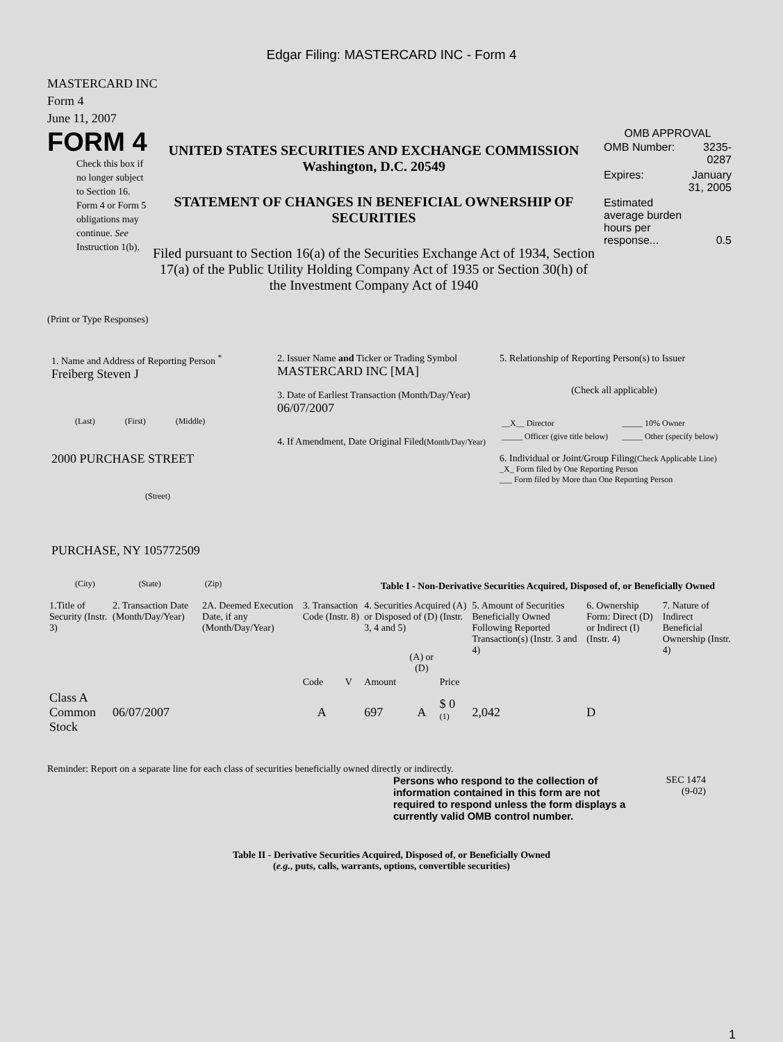Edgar Filing: MASTERCARD INC - Form 4
MASTERCARD INC
Form 4
June 11, 2007
FORM 4
Check this box if no longer subject to Section 16. Form 4 or Form 5 obligations may continue. See Instruction 1(b).
UNITED STATES SECURITIES AND EXCHANGE COMMISSION
Washington, D.C. 20549
STATEMENT OF CHANGES IN BENEFICIAL OWNERSHIP OF SECURITIES
Filed pursuant to Section 16(a) of the Securities Exchange Act of 1934, Section 17(a) of the Public Utility Holding Company Act of 1935 or Section 30(h) of the Investment Company Act of 1940
OMB APPROVAL
| OMB Number: | 3235-0287 |
| Expires: | January 31, 2005 |
| Estimated average burden hours per response... | 0.5 |
(Print or Type Responses)
1. Name and Address of Reporting Person <sup>*</sup>
Freiberg Steven J
(Last) (First) (Middle)
2000 PURCHASE STREET
(Street)
PURCHASE, NY 105772509
(City) (State) (Zip)
2. Issuer Name and Ticker or Trading Symbol
MASTERCARD INC [MA]
3. Date of Earliest Transaction (Month/Day/Year)
06/07/2007
4. If Amendment, Date Original Filed(Month/Day/Year)
5. Relationship of Reporting Person(s) to Issuer
(Check all applicable)
| __X__ Director | _____ 10% Owner |
| _____ Officer (give title below) | _____ Other (specify below) |
6. Individual or Joint/Group Filing(Check Applicable Line)
_X_ Form filed by One Reporting Person
___ Form filed by More than One Reporting Person
Table I - Non-Derivative Securities Acquired, Disposed of, or Beneficially Owned
| 1.Title of Security (Instr. 3) | 2. Transaction Date (Month/Day/Year) | 2A. Deemed Execution Date, if any (Month/Day/Year) | 3. Transaction Code (Instr. 8) | | 4. Securities Acquired (A) or Disposed of (D) (Instr. 3, 4 and 5) | | | 5. Amount of Securities Beneficially Owned Following Reported Transaction(s) (Instr. 3 and 4) | 6. Ownership Form: Direct (D) or Indirect (I) (Instr. 4) | 7. Nature of Indirect Beneficial Ownership (Instr. 4) |
| --- | --- | --- | --- | --- | --- | --- | --- | --- | --- | --- |
| | | | Code | V | Amount | (A) or (D) | Price | | | |
| Class A Common Stock | 06/07/2007 | | A | | 697 | A | $ 0 <sup>(1)</sup> | 2,042 | D | |
Reminder: Report on a separate line for each class of securities beneficially owned directly or indirectly.
Persons who respond to the collection of information contained in this form are not required to respond unless the form displays a currently valid OMB control number.
SEC 1474
(9-02)
Table II - Derivative Securities Acquired, Disposed of, or Beneficially Owned
(e.g., puts, calls, warrants, options, convertible securities)
1